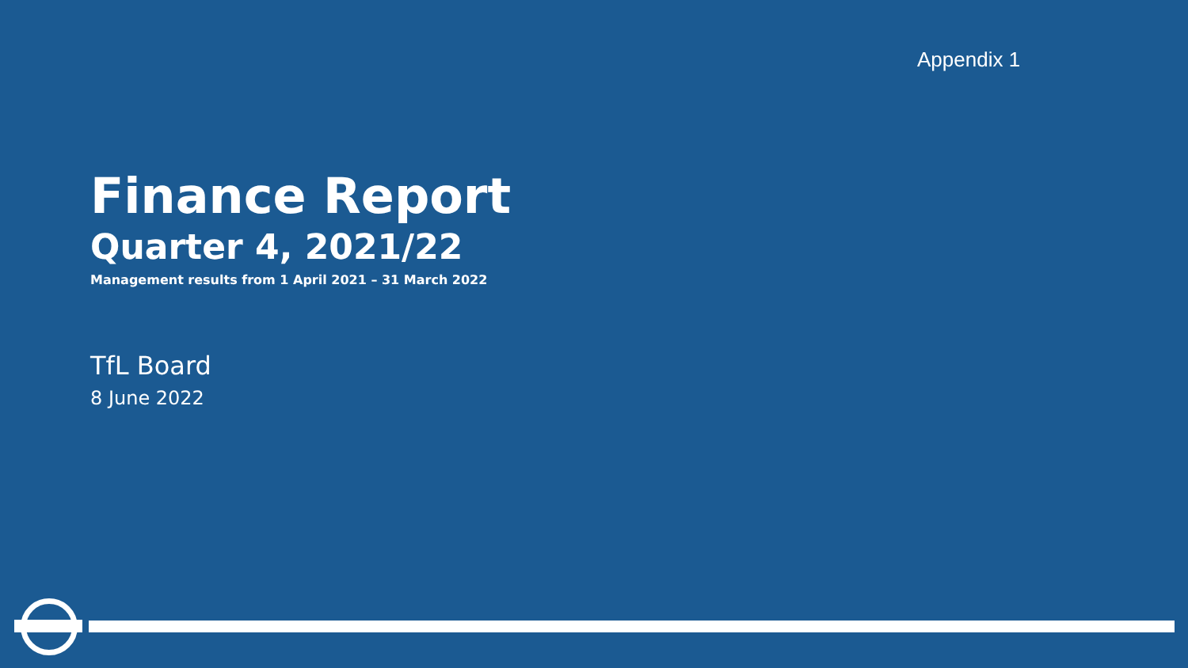Appendix 1
Finance Report
Quarter 4, 2021/22
Management results from 1 April 2021 – 31 March 2022
TfL Board
8 June 2022